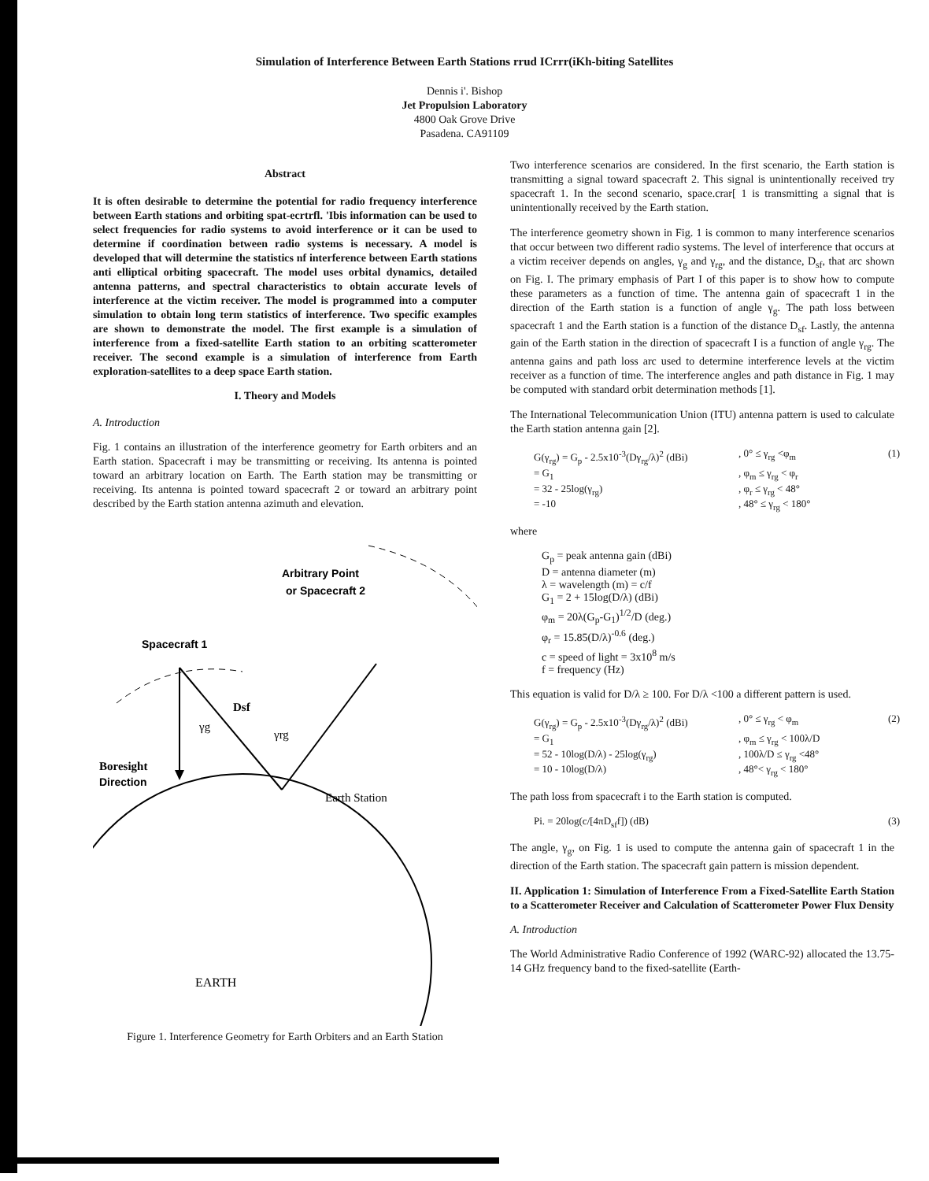Simulation of Interference Between Earth Stations rrud ICrrr(iKh-biting Satellites
Dennis i'. Bishop
Jet Propulsion Laboratory
4800 Oak Grove Drive
Pasadena. CA91109
Abstract
It is often desirable to determine the potential for radio frequency interference between Earth stations and orbiting spat-ecrtrfl. 'Ibis information can be used to select frequencies for radio systems to avoid interference or it can be used to determine if coordination between radio systems is necessary. A model is developed that will determine the statistics nf interference between Earth stations anti elliptical orbiting spacecraft. The model uses orbital dynamics, detailed antenna patterns, and spectral characteristics to obtain accurate levels of interference at the victim receiver. The model is programmed into a computer simulation to obtain long term statistics of interference. Two specific examples are shown to demonstrate the model. The first example is a simulation of interference from a fixed-satellite Earth station to an orbiting scatterometer receiver. The second example is a simulation of interference from Earth exploration-satellites to a deep space Earth station.
I. Theory and Models
A. Introduction
Fig. 1 contains an illustration of the interference geometry for Earth orbiters and an Earth station. Spacecraft i may be transmitting or receiving. Its antenna is pointed toward an arbitrary location on Earth. The Earth station may be transmitting or receiving. Its antenna is pointed toward spacecraft 2 or toward an arbitrary point described by the Earth station antenna azimuth and elevation.
Arbitrary Point
or Spacecraft 2
Spacecraft 1
Dsf
γg
γrg
Boresight
Direction
Earth Station
EARTH
Figure 1. Interference Geometry for Earth Orbiters and an Earth Station
Two interference scenarios are considered. In the first scenario, the Earth station is transmitting a signal toward spacecraft 2. This signal is unintentionally received try spacecraft 1. In the second scenario, space.crar[ 1 is transmitting a signal that is unintentionally received by the Earth station.
The interference geometry shown in Fig. 1 is common to many interference scenarios that occur between two different radio systems. The level of interference that occurs at a victim receiver depends on angles, γ<sub>g</sub> and γ<sub>rg</sub>, and the distance, D<sub>sf</sub>, that arc shown on Fig. I. The primary emphasis of Part I of this paper is to show how to compute these parameters as a function of time. The antenna gain of spacecraft 1 in the direction of the Earth station is a function of angle γ<sub>g</sub>. The path loss between spacecraft 1 and the Earth station is a function of the distance D<sub>sf</sub>. Lastly, the antenna gain of the Earth station in the direction of spacecraft I is a function of angle γ<sub>rg</sub>. The antenna gains and path loss arc used to determine interference levels at the victim receiver as a function of time. The interference angles and path distance in Fig. 1 may be computed with standard orbit determination methods [1].
The International Telecommunication Union (ITU) antenna pattern is used to calculate the Earth station antenna gain [2].
G(γ<sub>rg</sub>) = G<sub>p</sub> - 2.5x10<sup>-3</sup>(Dγ<sub>rg</sub>/λ)<sup>2</sup> (dBi), 0° ≤ γ<sub>rg</sub> <φ<sub>m</sub> (1) = G<sub>1</sub>, φ<sub>m</sub> ≤ γ<sub>rg</sub> < φ<sub>r</sub> = 32 - 25log(γ<sub>rg</sub>), φ<sub>r</sub> ≤ γ<sub>rg</sub> < 48° = -10, 48° ≤ γ<sub>rg</sub> < 180°
where
G<sub>p</sub> = peak antenna gain (dBi)
D = antenna diameter (m)
λ = wavelength (m) = c/f
G<sub>1</sub> = 2 + 15log(D/λ) (dBi)
φ<sub>m</sub> = 20λ(G<sub>p</sub>-G<sub>1</sub>)<sup>1/2</sup>/D (deg.)
φ<sub>r</sub> = 15.85(D/λ)<sup>-0.6</sup> (deg.)
c = speed of light = 3x10<sup>8</sup> m/s
f = frequency (Hz)
This equation is valid for D/λ ≥ 100. For D/λ <100 a different pattern is used.
G(γ<sub>rg</sub>) = G<sub>p</sub> - 2.5x10<sup>-3</sup>(Dγ<sub>rg</sub>/λ)<sup>2</sup> (dBi), 0° ≤ γ<sub>rg</sub> < φ<sub>m</sub> (2) = G<sub>1</sub>, φ<sub>m</sub> ≤ γ<sub>rg</sub> < 100λ/D = 52 - 10log(D/λ) - 25log(γ<sub>rg</sub>), 100λ/D ≤ γ<sub>rg</sub> <48° = 10 - 10log(D/λ), 48°< γ<sub>rg</sub> < 180°
The path loss from spacecraft i to the Earth station is computed.
Pi. = 20log(c/[4πD<sub>sf</sub>f]) (dB) (3)
The angle, γ<sub>g</sub>, on Fig. 1 is used to compute the antenna gain of spacecraft 1 in the direction of the Earth station. The spacecraft gain pattern is mission dependent.
II. Application 1: Simulation of Interference From a Fixed-Satellite Earth Station to a Scatterometer Receiver and Calculation of Scatterometer Power Flux Density
A. Introduction
The World Administrative Radio Conference of 1992 (WARC-92) allocated the 13.75-14 GHz frequency band to the fixed-satellite (Earth-